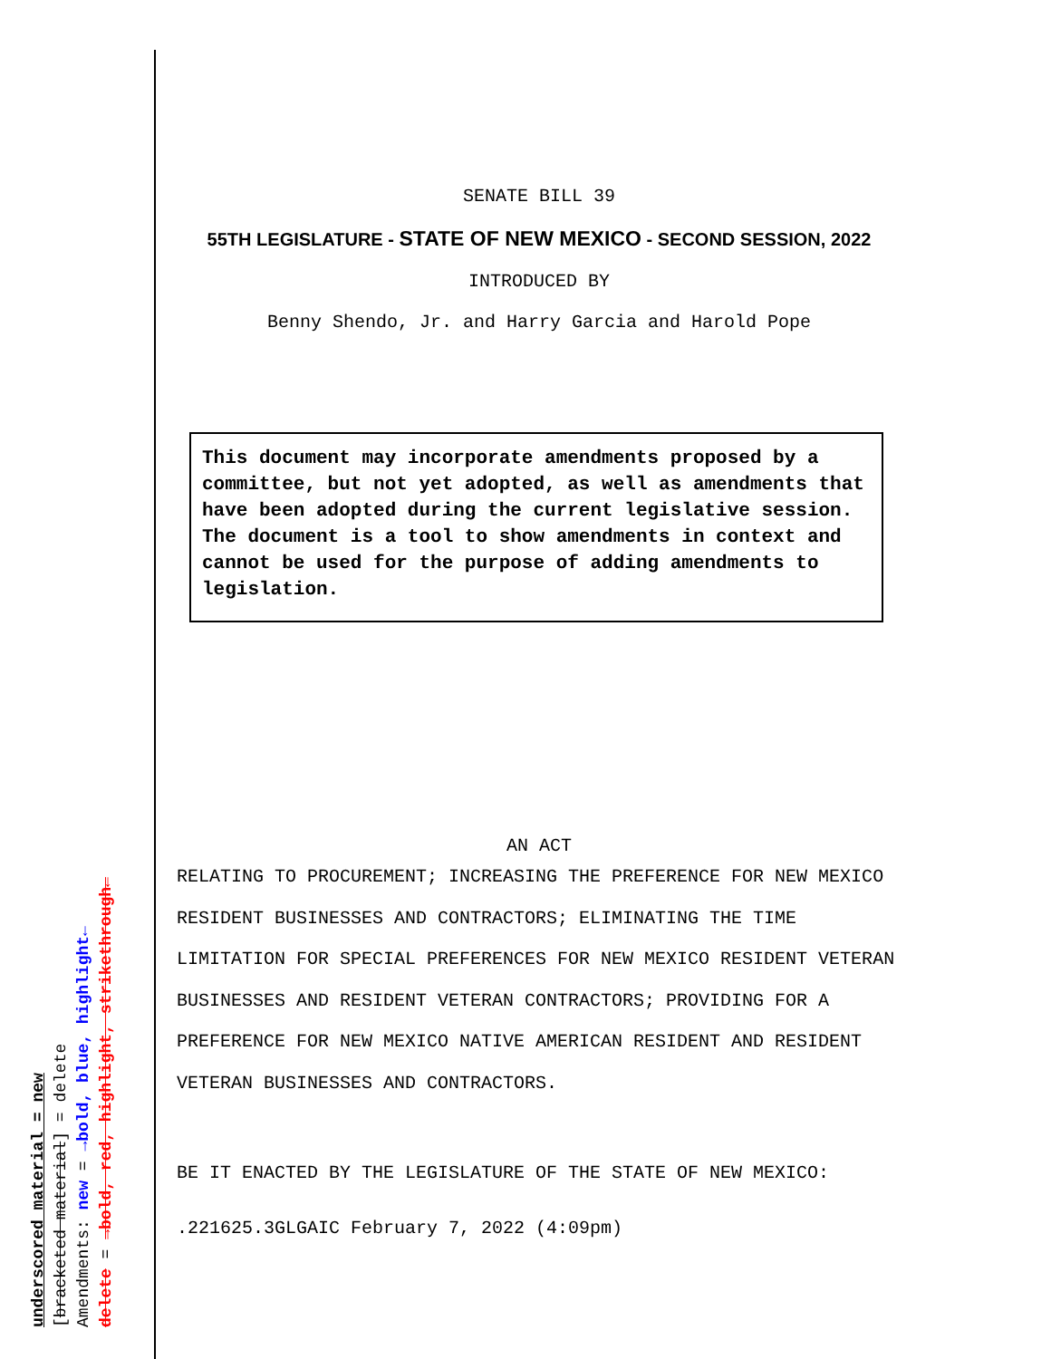underscored material = new
[bracketed material] = delete
Amendments: new = →bold, blue, highlight←
delete = →bold, red, highlight, strikethrough←
SENATE BILL 39
55TH LEGISLATURE - STATE OF NEW MEXICO - SECOND SESSION, 2022
INTRODUCED BY
Benny Shendo, Jr. and Harry Garcia and Harold Pope
This document may incorporate amendments proposed by a committee, but not yet adopted, as well as amendments that have been adopted during the current legislative session. The document is a tool to show amendments in context and cannot be used for the purpose of adding amendments to legislation.
AN ACT
RELATING TO PROCUREMENT; INCREASING THE PREFERENCE FOR NEW MEXICO RESIDENT BUSINESSES AND CONTRACTORS; ELIMINATING THE TIME LIMITATION FOR SPECIAL PREFERENCES FOR NEW MEXICO RESIDENT VETERAN BUSINESSES AND RESIDENT VETERAN CONTRACTORS; PROVIDING FOR A PREFERENCE FOR NEW MEXICO NATIVE AMERICAN RESIDENT AND RESIDENT VETERAN BUSINESSES AND CONTRACTORS.
BE IT ENACTED BY THE LEGISLATURE OF THE STATE OF NEW MEXICO:
.221625.3GLGAIC February 7, 2022 (4:09pm)